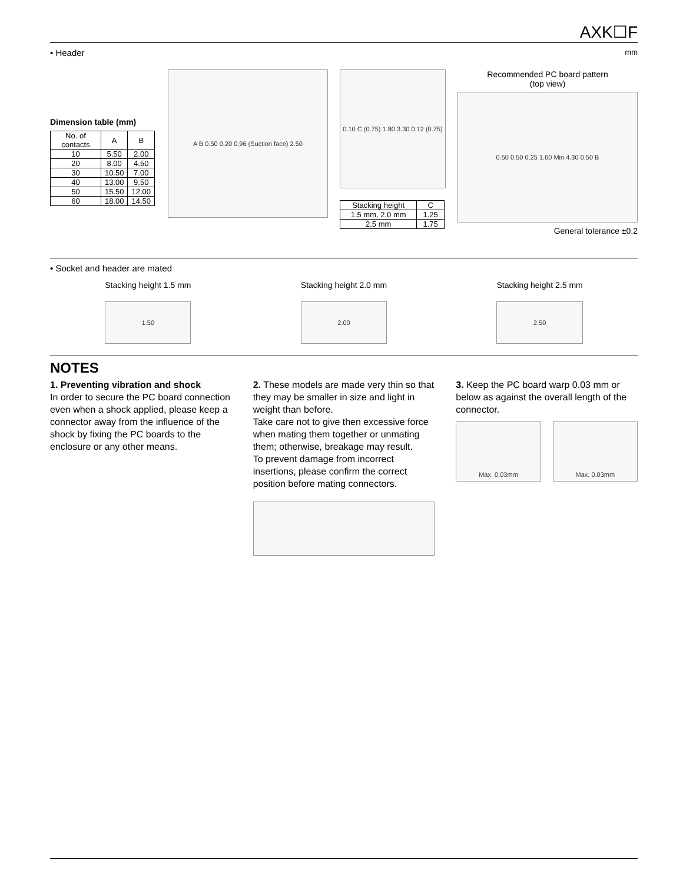AXK☐F
• Header mm
Dimension table (mm)
| No. of contacts | A | B |
| --- | --- | --- |
| 10 | 5.50 | 2.00 |
| 20 | 8.00 | 4.50 |
| 30 | 10.50 | 7.00 |
| 40 | 13.00 | 9.50 |
| 50 | 15.50 | 12.00 |
| 60 | 18.00 | 14.50 |
A B 0.50 0.20 0.96 (Suction face) 2.50
0.10 C (0.75) 1.80 3.30 0.12 (0.75)
| Stacking height | C |
| --- | --- |
| 1.5 mm, 2.0 mm | 1.25 |
| 2.5 mm | 1.75 |
Recommended PC board pattern
(top view)
0.50 0.50 0.25 1.60 Min.4.30 0.50 B
General tolerance ±0.2
• Socket and header are mated
Stacking height 1.5 mm
1.50
Stacking height 2.0 mm
2.00
Stacking height 2.5 mm
2.50
NOTES
1. Preventing vibration and shock
In order to secure the PC board connection even when a shock applied, please keep a connector away from the influence of the shock by fixing the PC boards to the enclosure or any other means.
2. These models are made very thin so that they may be smaller in size and light in weight than before.
Take care not to give then excessive force when mating them together or unmating them; otherwise, breakage may result.
To prevent damage from incorrect insertions, please confirm the correct position before mating connectors.
3. Keep the PC board warp 0.03 mm or below as against the overall length of the connector.
Max. 0.03mm Max. 0.03mm